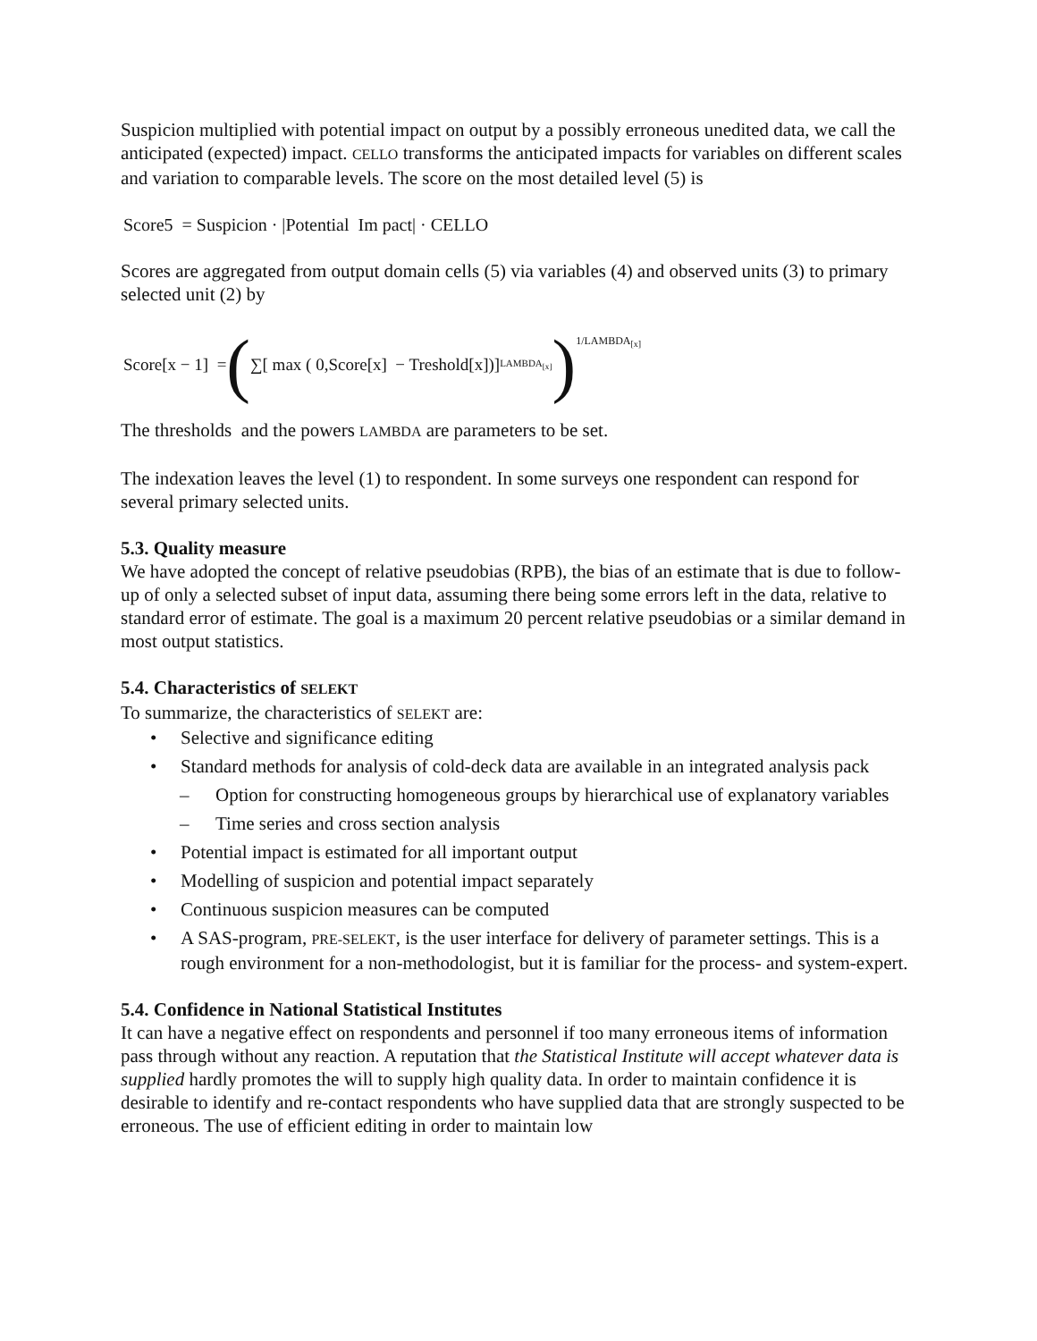Suspicion multiplied with potential impact on output by a possibly erroneous unedited data, we call the anticipated (expected) impact. CELLO transforms the anticipated impacts for variables on different scales and variation to comparable levels. The score on the most detailed level (5) is
Score5 = Suspicion · |Potential Im pact| · CELLO
Scores are aggregated from output domain cells (5) via variables (4) and observed units (3) to primary selected unit (2) by
Score[x − 1] = (∑[ max ( 0,Score[x] − Treshold[x])]<sup>LAMBDA<sub>[x]</sub></sup>)<sup>1/LAMBDA<sub>[x]</sub></sup>
The thresholds and the powers LAMBDA are parameters to be set.
The indexation leaves the level (1) to respondent. In some surveys one respondent can respond for several primary selected units.
5.3. Quality measure
We have adopted the concept of relative pseudobias (RPB), the bias of an estimate that is due to follow-up of only a selected subset of input data, assuming there being some errors left in the data, relative to standard error of estimate. The goal is a maximum 20 percent relative pseudobias or a similar demand in most output statistics.
5.4. Characteristics of SELEKT
To summarize, the characteristics of SELEKT are:
• Selective and significance editing
• Standard methods for analysis of cold-deck data are available in an integrated analysis pack
– Option for constructing homogeneous groups by hierarchical use of explanatory variables
– Time series and cross section analysis
• Potential impact is estimated for all important output
• Modelling of suspicion and potential impact separately
• Continuous suspicion measures can be computed
• A SAS-program, PRE-SELEKT, is the user interface for delivery of parameter settings. This is a rough environment for a non-methodologist, but it is familiar for the process- and system-expert.
5.4. Confidence in National Statistical Institutes
It can have a negative effect on respondents and personnel if too many erroneous items of information pass through without any reaction. A reputation that the Statistical Institute will accept whatever data is supplied hardly promotes the will to supply high quality data. In order to maintain confidence it is desirable to identify and re-contact respondents who have supplied data that are strongly suspected to be erroneous. The use of efficient editing in order to maintain low